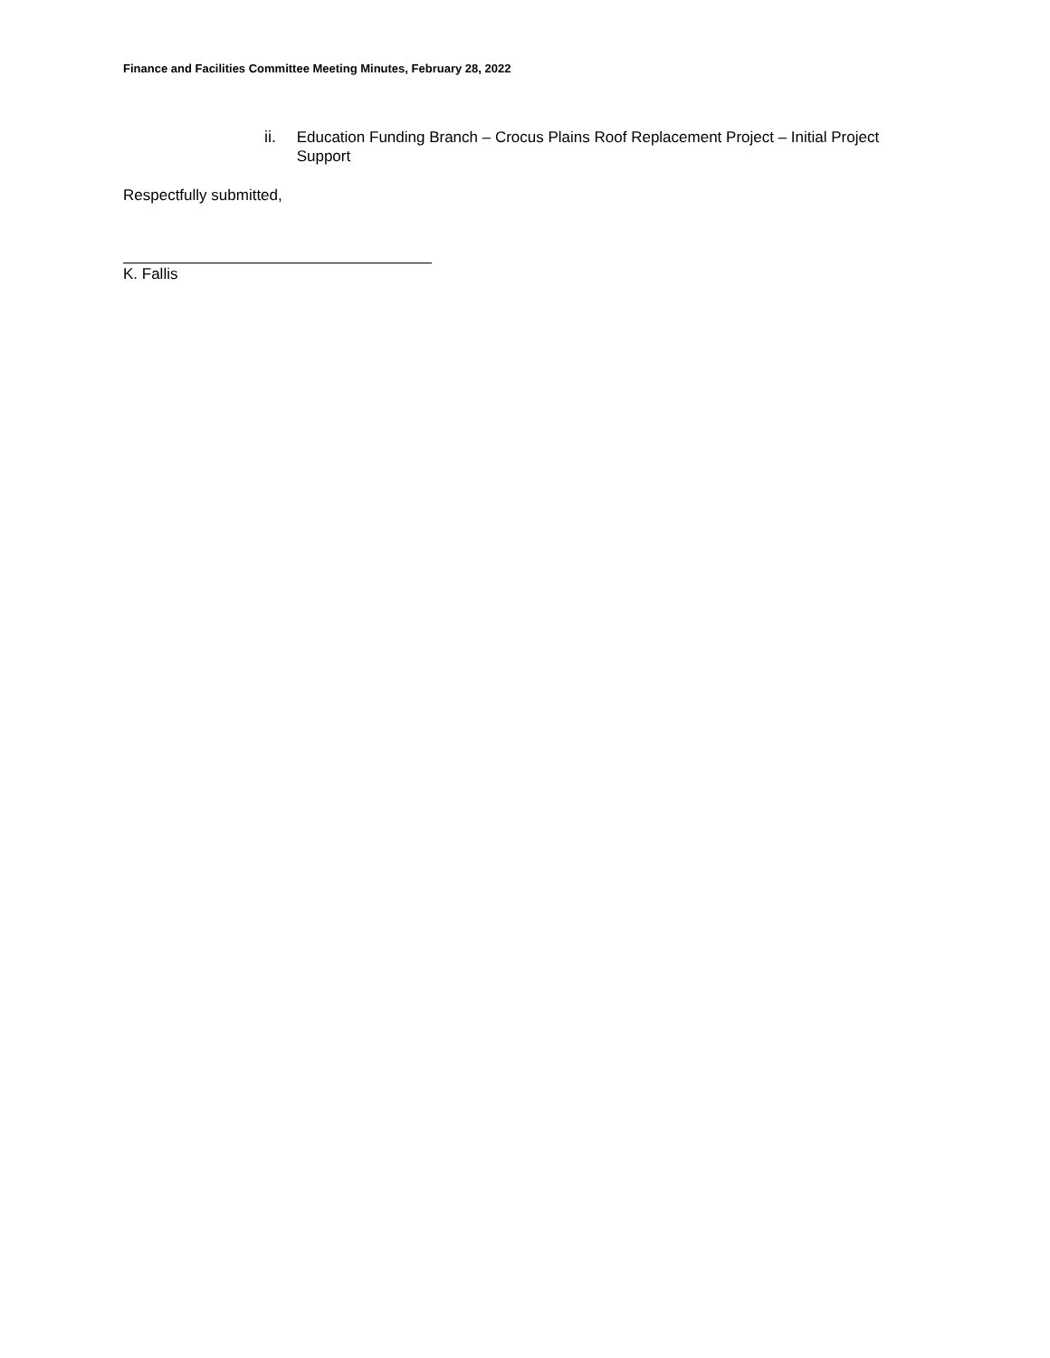Finance and Facilities Committee Meeting Minutes, February 28, 2022
ii. Education Funding Branch – Crocus Plains Roof Replacement Project – Initial Project Support
Respectfully submitted,
K. Fallis